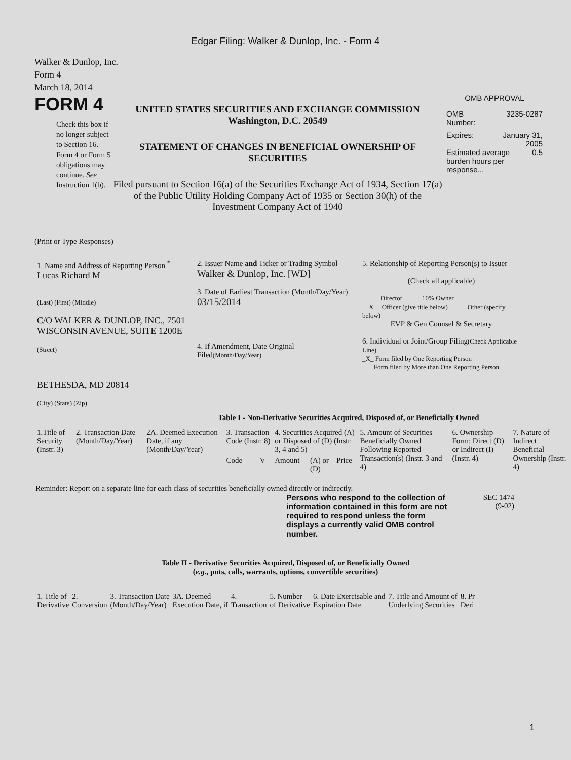Edgar Filing: Walker & Dunlop, Inc. - Form 4
Walker & Dunlop, Inc.
Form 4
March 18, 2014
FORM 4
Check this box if no longer subject to Section 16. Form 4 or Form 5 obligations may continue. See Instruction 1(b).
UNITED STATES SECURITIES AND EXCHANGE COMMISSION
Washington, D.C. 20549
STATEMENT OF CHANGES IN BENEFICIAL OWNERSHIP OF SECURITIES
Filed pursuant to Section 16(a) of the Securities Exchange Act of 1934, Section 17(a) of the Public Utility Holding Company Act of 1935 or Section 30(h) of the Investment Company Act of 1940
OMB APPROVAL
OMB
Number: 3235-0287
Expires: January 31,
2005
Estimated average burden hours per response... 0.5
(Print or Type Responses)
| 1. Name and Address of Reporting Person <sup>*</sup> Lucas Richard M (Last) (First) (Middle) C/O WALKER & DUNLOP, INC., 7501 WISCONSIN AVENUE, SUITE 1200E (Street) BETHESDA, MD 20814 (City) (State) (Zip) | 2. Issuer Name and Ticker or Trading Symbol Walker & Dunlop, Inc. [WD] 3. Date of Earliest Transaction (Month/Day/Year) 03/15/2014 4. If Amendment, Date Original Filed (Month/Day/Year) | 5. Relationship of Reporting Person(s) to Issuer (Check all applicable) _____ Director _____ 10% Owner __X__ Officer (give title below) _____ Other (specify below) EVP & Gen Counsel & Secretary 6. Individual or Joint/Group Filing (Check Applicable Line) _X_ Form filed by One Reporting Person ___ Form filed by More than One Reporting Person |
Table I - Non-Derivative Securities Acquired, Disposed of, or Beneficially Owned
| 1.Title of Security (Instr. 3) | 2. Transaction Date (Month/Day/Year) | 2A. Deemed Execution Date, if any (Month/Day/Year) | 3. Transaction Code (Instr. 8) | | 4. Securities Acquired (A) or Disposed of (D) (Instr. 3, 4 and 5) | | | 5. Amount of Securities Beneficially Owned Following Reported Transaction(s) (Instr. 3 and 4) | 6. Ownership Form: Direct (D) or Indirect (I) (Instr. 4) | 7. Nature of Indirect Beneficial Ownership (Instr. 4) |
| --- | --- | --- | --- | --- | --- | --- | --- | --- | --- | --- |
| | | | Code | V | Amount | (A) or (D) | Price | | | |
Reminder: Report on a separate line for each class of securities beneficially owned directly or indirectly.
Persons who respond to the collection of information contained in this form are not required to respond unless the form displays a currently valid OMB control number. SEC 1474
(9-02)
Table II - Derivative Securities Acquired, Disposed of, or Beneficially Owned
(e.g., puts, calls, warrants, options, convertible securities)
| 1. Title of Derivative | 2. Conversion | 3. Transaction Date (Month/Day/Year) | 3A. Deemed Execution Date, if | 4. Transaction | 5. Number of Derivative | 6. Date Exercisable and Expiration Date | 7. Title and Amount of Underlying Securities | 8. Pr Deri |
| --- | --- | --- | --- | --- | --- | --- | --- | --- |
1